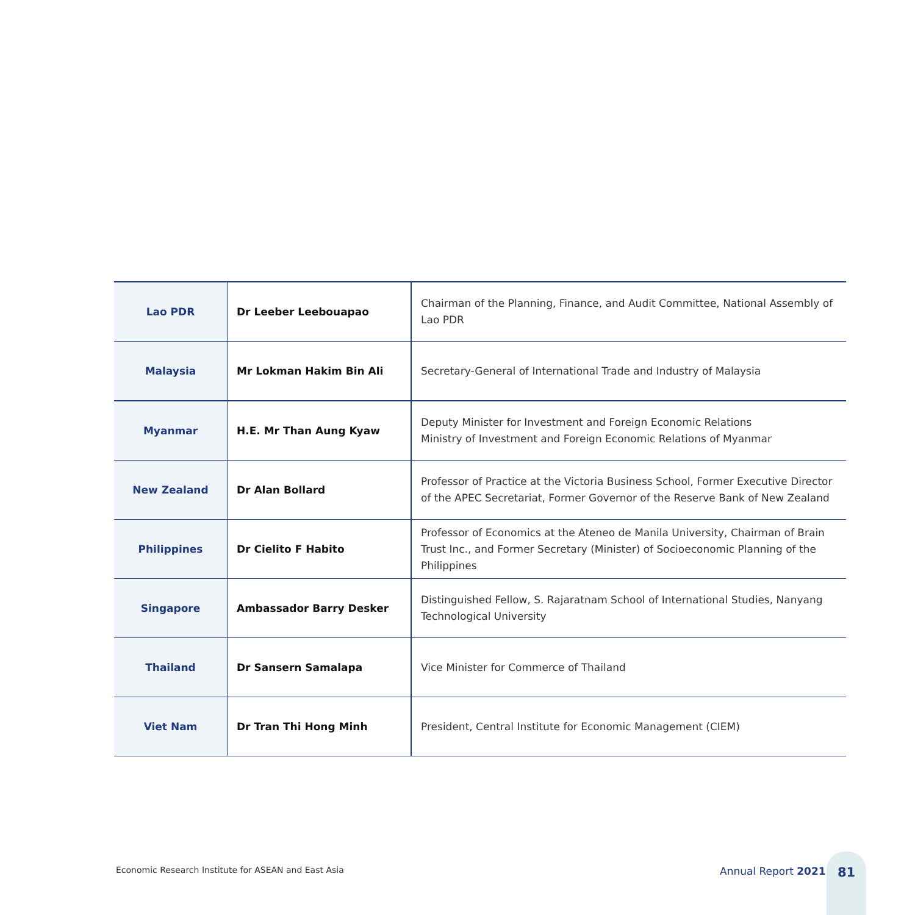| Lao PDR | Dr Leeber Leebouapao | Chairman of the Planning, Finance, and Audit Committee, National Assembly of Lao PDR |
| Malaysia | Mr Lokman Hakim Bin Ali | Secretary-General of International Trade and Industry of Malaysia |
| Myanmar | H.E. Mr Than Aung Kyaw | Deputy Minister for Investment and Foreign Economic Relations Ministry of Investment and Foreign Economic Relations of Myanmar |
| New Zealand | Dr Alan Bollard | Professor of Practice at the Victoria Business School, Former Executive Director of the APEC Secretariat, Former Governor of the Reserve Bank of New Zealand |
| Philippines | Dr Cielito F Habito | Professor of Economics at the Ateneo de Manila University, Chairman of Brain Trust Inc., and Former Secretary (Minister) of Socioeconomic Planning of the Philippines |
| Singapore | Ambassador Barry Desker | Distinguished Fellow, S. Rajaratnam School of International Studies, Nanyang Technological University |
| Thailand | Dr Sansern Samalapa | Vice Minister for Commerce of Thailand |
| Viet Nam | Dr Tran Thi Hong Minh | President, Central Institute for Economic Management (CIEM) |
Economic Research Institute for ASEAN and East Asia
Annual Report 2021
81